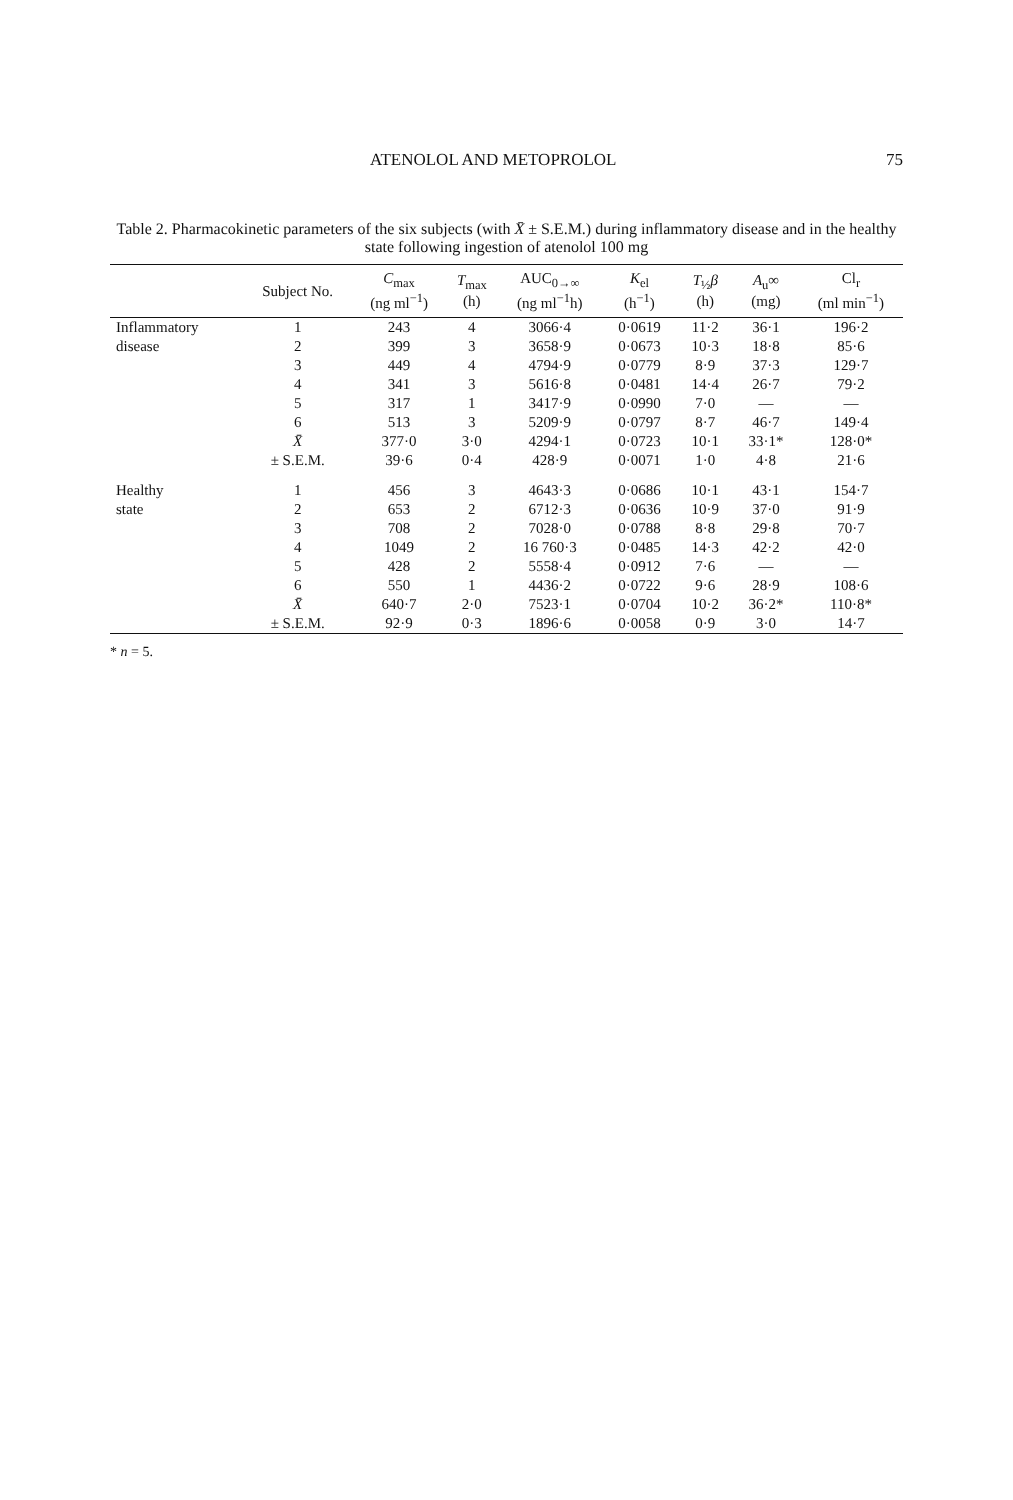ATENOLOL AND METOPROLOL 75
Table 2. Pharmacokinetic parameters of the six subjects (with X̄ ± S.E.M.) during inflammatory disease and in the healthy state following ingestion of atenolol 100 mg
| | Subject No. | C<sub>max</sub> (ng ml<sup>−1</sup>) | T<sub>max</sub> (h) | AUC<sub>0→∞</sub> (ng ml<sup>−1</sup>h) | K<sub>el</sub> (h<sup>−1</sup>) | T<sub>½</sub> β (h) | A<sub>u</sub>∞ (mg) | Cl<sub>r</sub> (ml min<sup>−1</sup>) |
| --- | --- | --- | --- | --- | --- | --- | --- | --- |
| Inflammatory | 1 | 243 | 4 | 3066·4 | 0·0619 | 11·2 | 36·1 | 196·2 |
| disease | 2 | 399 | 3 | 3658·9 | 0·0673 | 10·3 | 18·8 | 85·6 |
| | 3 | 449 | 4 | 4794·9 | 0·0779 | 8·9 | 37·3 | 129·7 |
| | 4 | 341 | 3 | 5616·8 | 0·0481 | 14·4 | 26·7 | 79·2 |
| | 5 | 317 | 1 | 3417·9 | 0·0990 | 7·0 | — | — |
| | 6 | 513 | 3 | 5209·9 | 0·0797 | 8·7 | 46·7 | 149·4 |
| | X̄ | 377·0 | 3·0 | 4294·1 | 0·0723 | 10·1 | 33·1* | 128·0* |
| | ± S.E.M. | 39·6 | 0·4 | 428·9 | 0·0071 | 1·0 | 4·8 | 21·6 |
| Healthy | 1 | 456 | 3 | 4643·3 | 0·0686 | 10·1 | 43·1 | 154·7 |
| state | 2 | 653 | 2 | 6712·3 | 0·0636 | 10·9 | 37·0 | 91·9 |
| | 3 | 708 | 2 | 7028·0 | 0·0788 | 8·8 | 29·8 | 70·7 |
| | 4 | 1049 | 2 | 16 760·3 | 0·0485 | 14·3 | 42·2 | 42·0 |
| | 5 | 428 | 2 | 5558·4 | 0·0912 | 7·6 | — | — |
| | 6 | 550 | 1 | 4436·2 | 0·0722 | 9·6 | 28·9 | 108·6 |
| | X̄ | 640·7 | 2·0 | 7523·1 | 0·0704 | 10·2 | 36·2* | 110·8* |
| | ± S.E.M. | 92·9 | 0·3 | 1896·6 | 0·0058 | 0·9 | 3·0 | 14·7 |
* n = 5.